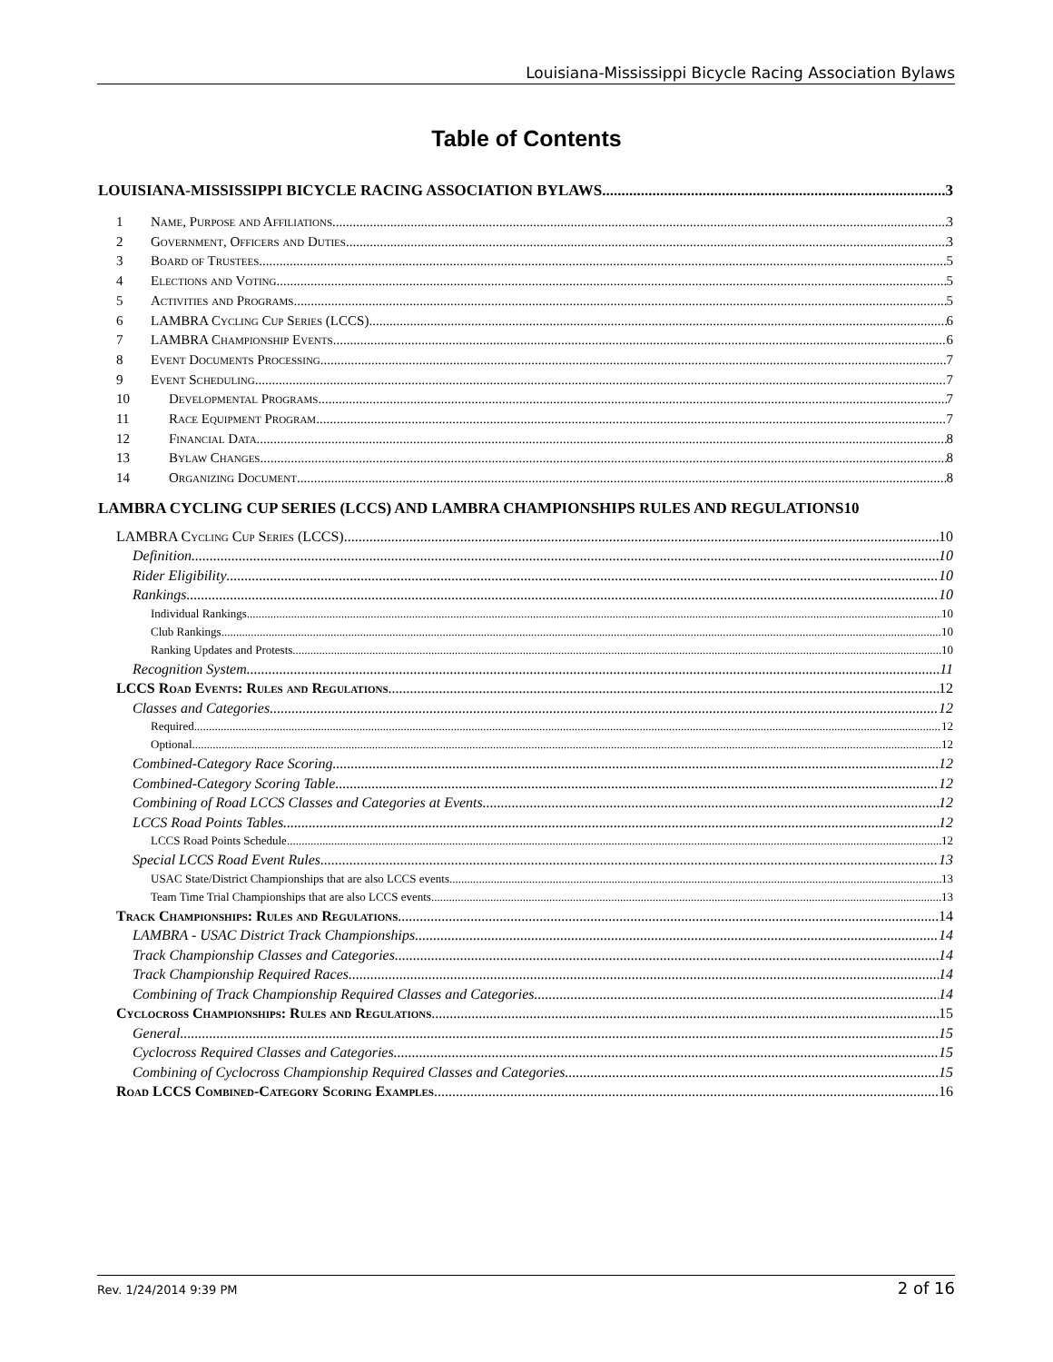Louisiana-Mississippi Bicycle Racing Association Bylaws
Table of Contents
LOUISIANA-MISSISSIPPI BICYCLE RACING ASSOCIATION BYLAWS 3
1 Name, Purpose and Affiliations 3
2 Government, Officers and Duties 3
3 Board of Trustees 5
4 Elections and Voting 5
5 Activities and Programs 5
6 LAMBRA Cycling Cup Series (LCCS) 6
7 LAMBRA Championship Events 6
8 Event Documents Processing 7
9 Event Scheduling 7
10 Developmental Programs 7
11 Race Equipment Program 7
12 Financial Data 8
13 Bylaw Changes 8
14 Organizing Document 8
LAMBRA CYCLING CUP SERIES (LCCS) AND LAMBRA CHAMPIONSHIPS RULES AND REGULATIONS10
LAMBRA Cycling Cup Series (LCCS) 10
Definition 10
Rider Eligibility 10
Rankings 10
Individual Rankings 10
Club Rankings 10
Ranking Updates and Protests 10
Recognition System 11
LCCS Road Events: Rules and Regulations 12
Classes and Categories 12
Required 12
Optional 12
Combined-Category Race Scoring 12
Combined-Category Scoring Table 12
Combining of Road LCCS Classes and Categories at Events 12
LCCS Road Points Tables 12
LCCS Road Points Schedule 12
Special LCCS Road Event Rules 13
USAC State/District Championships that are also LCCS events 13
Team Time Trial Championships that are also LCCS events 13
Track Championships: Rules and Regulations 14
LAMBRA - USAC District Track Championships 14
Track Championship Classes and Categories 14
Track Championship Required Races 14
Combining of Track Championship Required Classes and Categories 14
Cyclocross Championships: Rules and Regulations 15
General 15
Cyclocross Required Classes and Categories 15
Combining of Cyclocross Championship Required Classes and Categories 15
Road LCCS Combined-Category Scoring Examples 16
Rev. 1/24/2014 9:39 PM 2 of 16